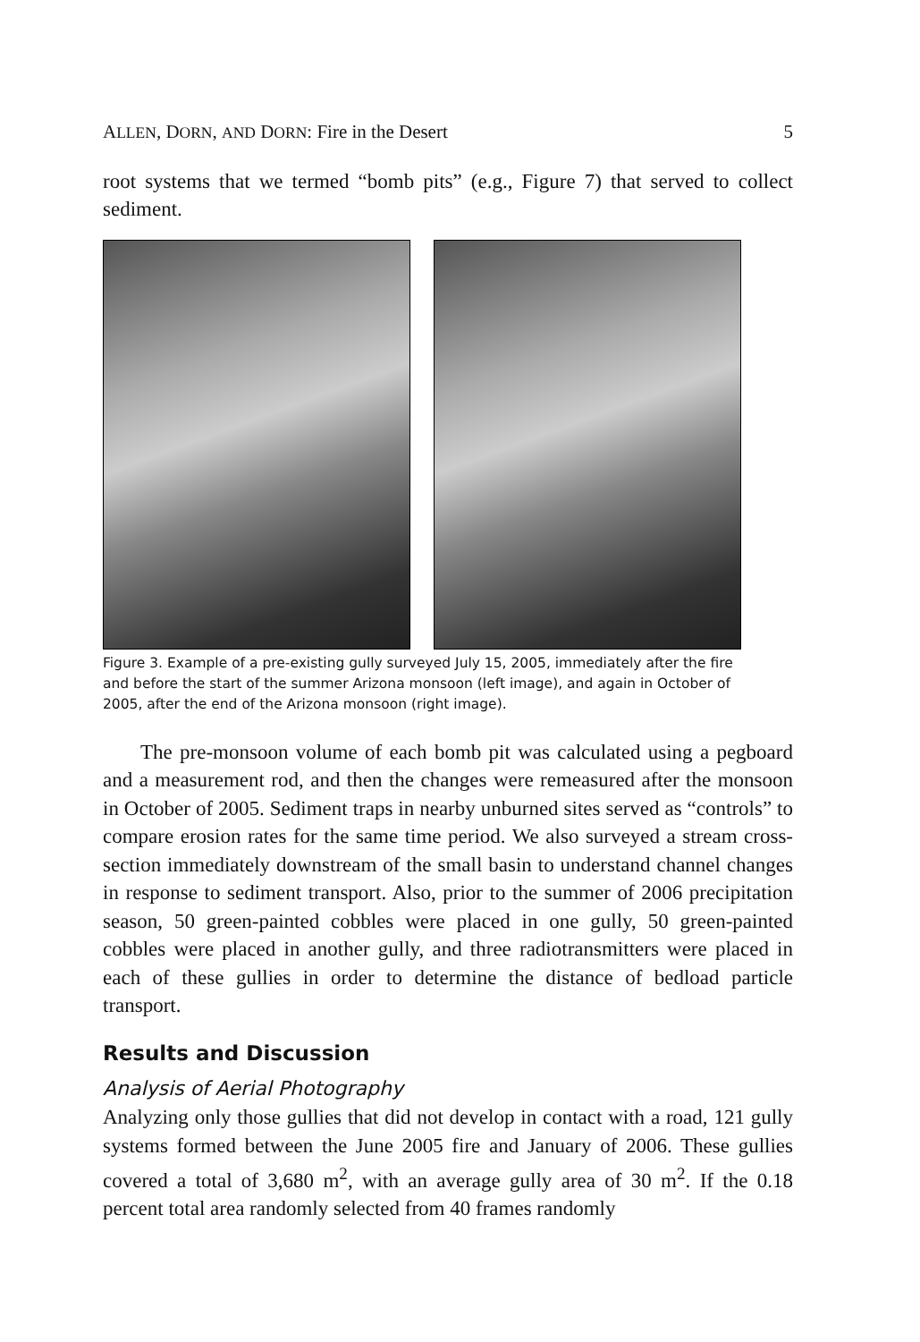ALLEN, DORN, AND DORN: Fire in the Desert 5
root systems that we termed “bomb pits” (e.g., Figure 7) that served to collect sediment.
Figure 3. Example of a pre-existing gully surveyed July 15, 2005, immediately after the fire and before the start of the summer Arizona monsoon (left image), and again in October of 2005, after the end of the Arizona monsoon (right image).
The pre-monsoon volume of each bomb pit was calculated using a pegboard and a measurement rod, and then the changes were remeasured after the monsoon in October of 2005. Sediment traps in nearby unburned sites served as “controls” to compare erosion rates for the same time period. We also surveyed a stream cross-section immediately downstream of the small basin to understand channel changes in response to sediment transport. Also, prior to the summer of 2006 precipitation season, 50 green-painted cobbles were placed in one gully, 50 green-painted cobbles were placed in another gully, and three radiotransmitters were placed in each of these gullies in order to determine the distance of bedload particle transport.
Results and Discussion
Analysis of Aerial Photography
Analyzing only those gullies that did not develop in contact with a road, 121 gully systems formed between the June 2005 fire and January of 2006. These gullies covered a total of 3,680 m<sup>2</sup>, with an average gully area of 30 m<sup>2</sup>. If the 0.18 percent total area randomly selected from 40 frames randomly